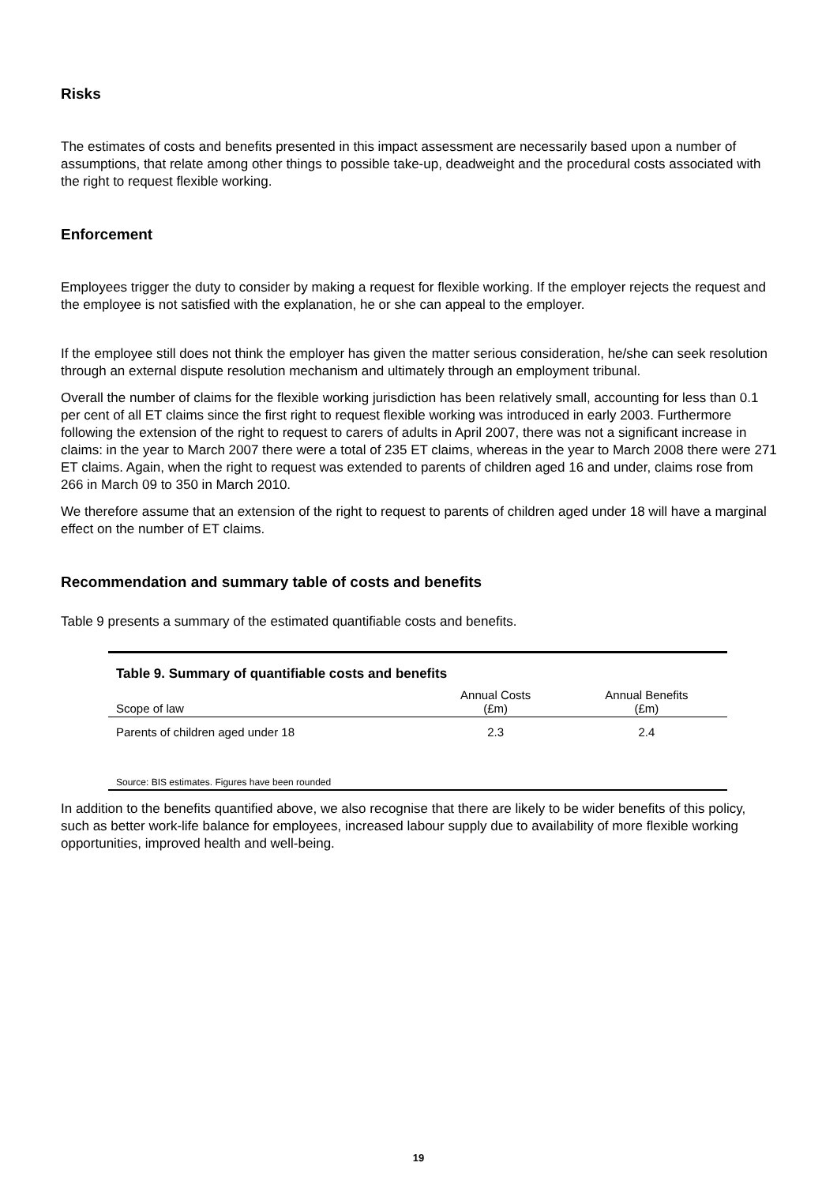Risks
The estimates of costs and benefits presented in this impact assessment are necessarily based upon a number of assumptions, that relate among other things to possible take-up, deadweight and the procedural costs associated with the right to request flexible working.
Enforcement
Employees trigger the duty to consider by making a request for flexible working. If the employer rejects the request and the employee is not satisfied with the explanation, he or she can appeal to the employer.
If the employee still does not think the employer has given the matter serious consideration, he/she can seek resolution through an external dispute resolution mechanism and ultimately through an employment tribunal.
Overall the number of claims for the flexible working jurisdiction has been relatively small, accounting for less than 0.1 per cent of all ET claims since the first right to request flexible working was introduced in early 2003. Furthermore following the extension of the right to request to carers of adults in April 2007, there was not a significant increase in claims: in the year to March 2007 there were a total of 235 ET claims, whereas in the year to March 2008 there were 271 ET claims. Again, when the right to request was extended to parents of children aged 16 and under, claims rose from 266 in March 09 to 350 in March 2010.
We therefore assume that an extension of the right to request to parents of children aged under 18 will have a marginal effect on the number of ET claims.
Recommendation and summary table of costs and benefits
Table 9 presents a summary of the estimated quantifiable costs and benefits.
Table 9. Summary of quantifiable costs and benefits
| Scope of law | Annual Costs (£m) | Annual Benefits (£m) |
| --- | --- | --- |
| Parents of children aged under 18 | 2.3 | 2.4 |
Source: BIS estimates. Figures have been rounded
In addition to the benefits quantified above, we also recognise that there are likely to be wider benefits of this policy, such as better work-life balance for employees, increased labour supply due to availability of more flexible working opportunities, improved health and well-being.
19